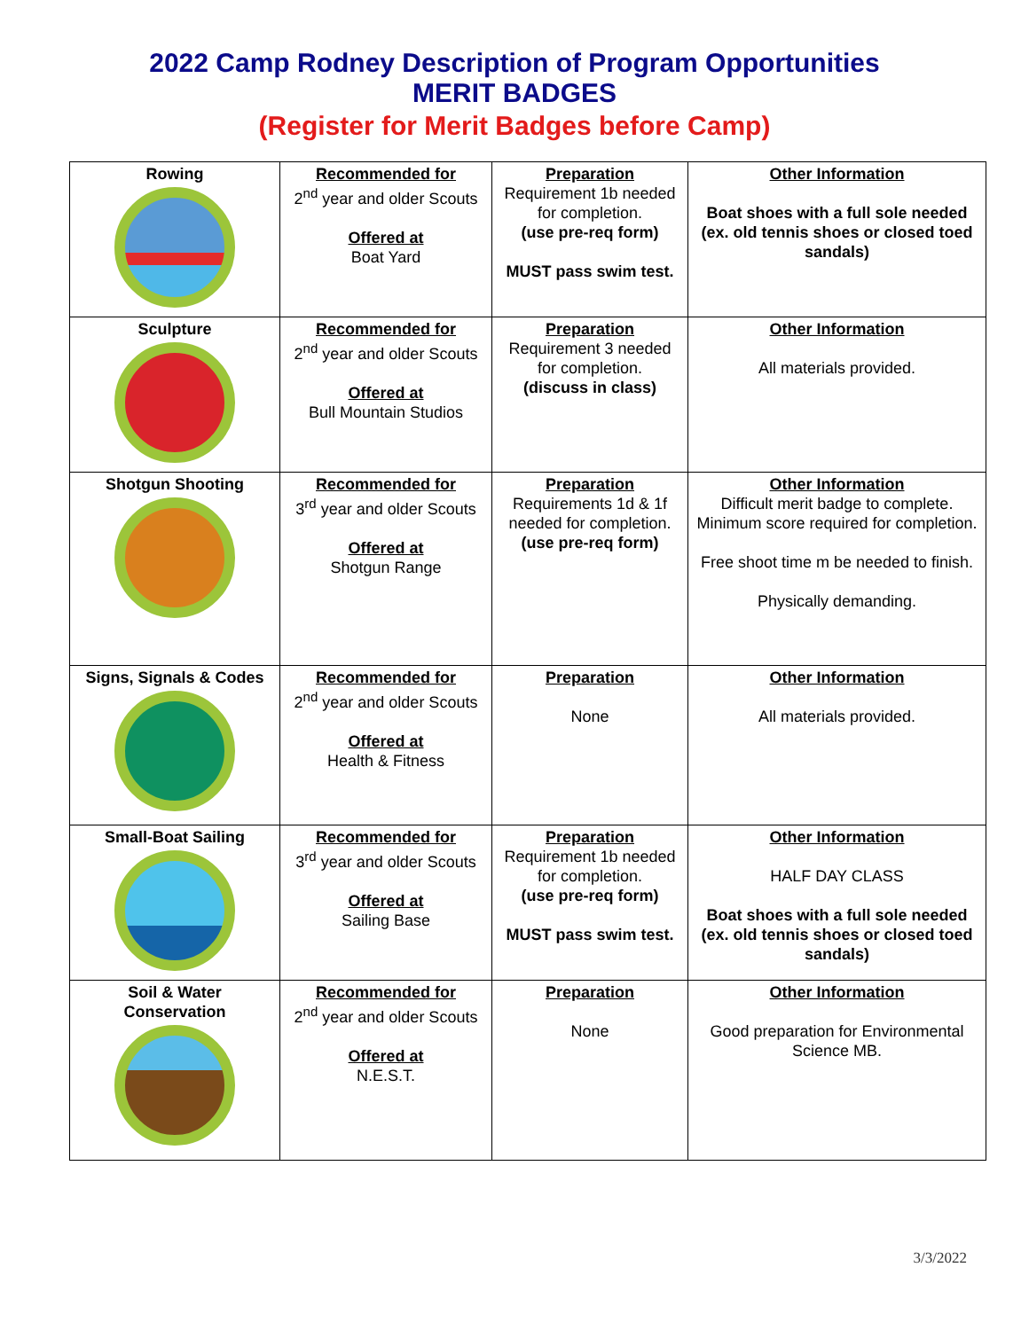2022 Camp Rodney Description of Program Opportunities
MERIT BADGES
(Register for Merit Badges before Camp)
| Rowing | Recommended for 2<sup>nd</sup> year and older Scouts Offered at Boat Yard | Preparation Requirement 1b needed for completion. (use pre-req form) MUST pass swim test. | Other Information Boat shoes with a full sole needed (ex. old tennis shoes or closed toed sandals) |
| Sculpture | Recommended for 2<sup>nd</sup> year and older Scouts Offered at Bull Mountain Studios | Preparation Requirement 3 needed for completion. (discuss in class) | Other Information All materials provided. |
| Shotgun Shooting | Recommended for 3<sup>rd</sup> year and older Scouts Offered at Shotgun Range | Preparation Requirements 1d & 1f needed for completion. (use pre-req form) | Other Information Difficult merit badge to complete. Minimum score required for completion. Free shoot time m be needed to finish. Physically demanding. |
| Signs, Signals & Codes | Recommended for 2<sup>nd</sup> year and older Scouts Offered at Health & Fitness | Preparation None | Other Information All materials provided. |
| Small-Boat Sailing | Recommended for 3<sup>rd</sup> year and older Scouts Offered at Sailing Base | Preparation Requirement 1b needed for completion. (use pre-req form) MUST pass swim test. | Other Information HALF DAY CLASS Boat shoes with a full sole needed (ex. old tennis shoes or closed toed sandals) |
| Soil & Water Conservation | Recommended for 2<sup>nd</sup> year and older Scouts Offered at N.E.S.T. | Preparation None | Other Information Good preparation for Environmental Science MB. |
3/3/2022